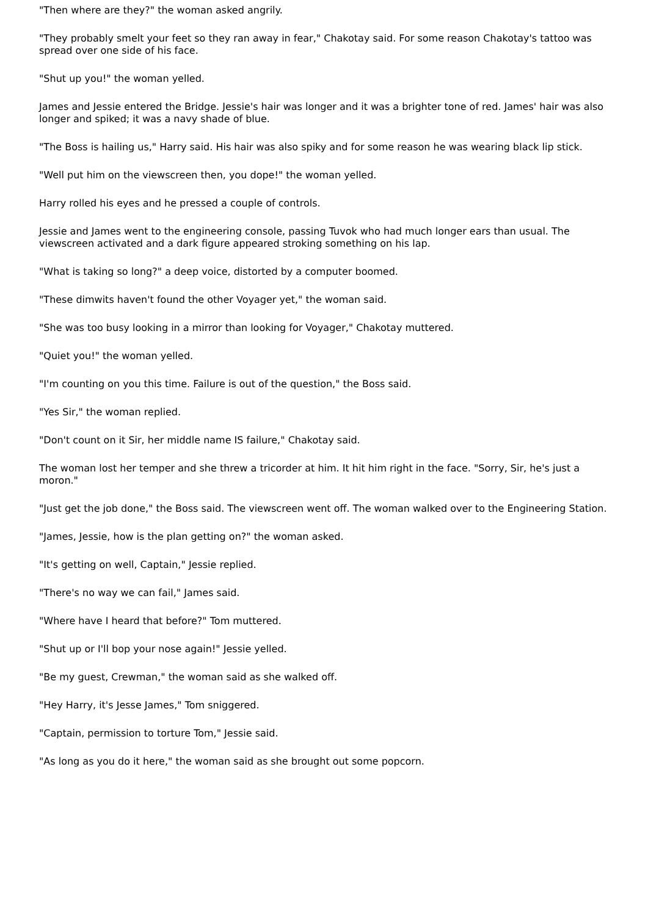"Then where are they?" the woman asked angrily.
"They probably smelt your feet so they ran away in fear," Chakotay said. For some reason Chakotay's tattoo was spread over one side of his face.
"Shut up you!" the woman yelled.
James and Jessie entered the Bridge. Jessie's hair was longer and it was a brighter tone of red. James' hair was also longer and spiked; it was a navy shade of blue.
"The Boss is hailing us," Harry said. His hair was also spiky and for some reason he was wearing black lip stick.
"Well put him on the viewscreen then, you dope!" the woman yelled.
Harry rolled his eyes and he pressed a couple of controls.
Jessie and James went to the engineering console, passing Tuvok who had much longer ears than usual. The viewscreen activated and a dark figure appeared stroking something on his lap.
"What is taking so long?" a deep voice, distorted by a computer boomed.
"These dimwits haven't found the other Voyager yet," the woman said.
"She was too busy looking in a mirror than looking for Voyager," Chakotay muttered.
"Quiet you!" the woman yelled.
"I'm counting on you this time. Failure is out of the question," the Boss said.
"Yes Sir," the woman replied.
"Don't count on it Sir, her middle name IS failure," Chakotay said.
The woman lost her temper and she threw a tricorder at him. It hit him right in the face. "Sorry, Sir, he's just a moron."
"Just get the job done," the Boss said. The viewscreen went off. The woman walked over to the Engineering Station.
"James, Jessie, how is the plan getting on?" the woman asked.
"It's getting on well, Captain," Jessie replied.
"There's no way we can fail," James said.
"Where have I heard that before?" Tom muttered.
"Shut up or I'll bop your nose again!" Jessie yelled.
"Be my guest, Crewman," the woman said as she walked off.
"Hey Harry, it's Jesse James," Tom sniggered.
"Captain, permission to torture Tom," Jessie said.
"As long as you do it here," the woman said as she brought out some popcorn.